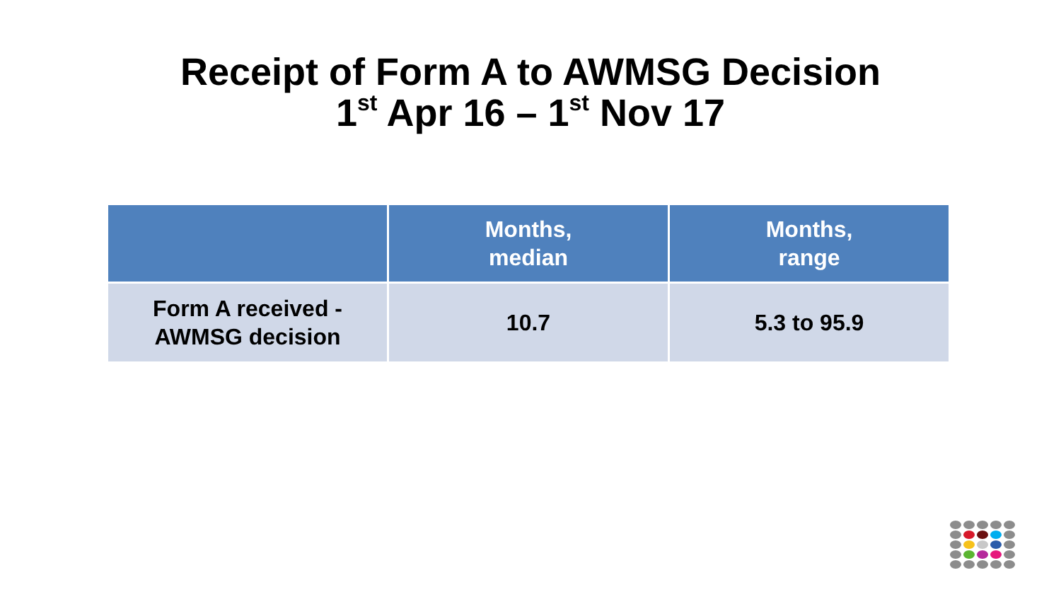Receipt of Form A to AWMSG Decision
1<sup>st</sup> Apr 16 – 1<sup>st</sup> Nov 17
| | Months, median | Months, range |
| --- | --- | --- |
| Form A received - AWMSG decision | 10.7 | 5.3 to 95.9 |